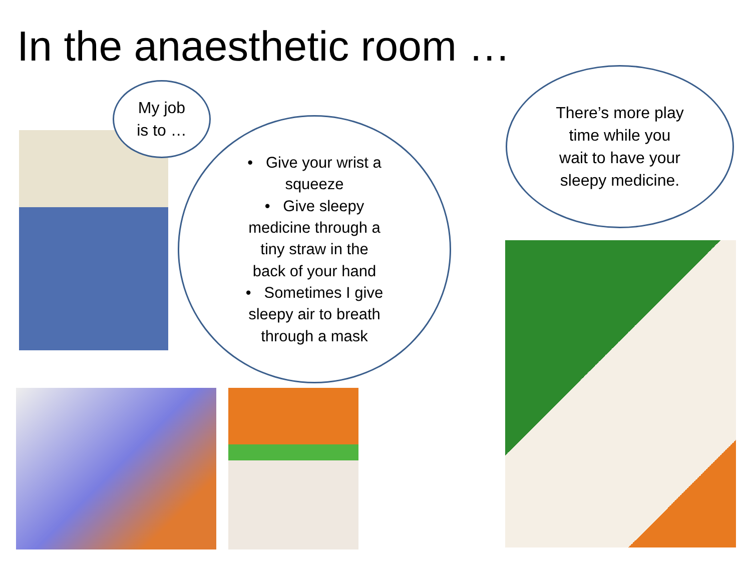In the anaesthetic room …
My job
is to …
• Give your wrist a
squeeze
• Give sleepy
medicine through a
tiny straw in the
back of your hand
• Sometimes I give
sleepy air to breath
through a mask
There’s more play
time while you
wait to have your
sleepy medicine.